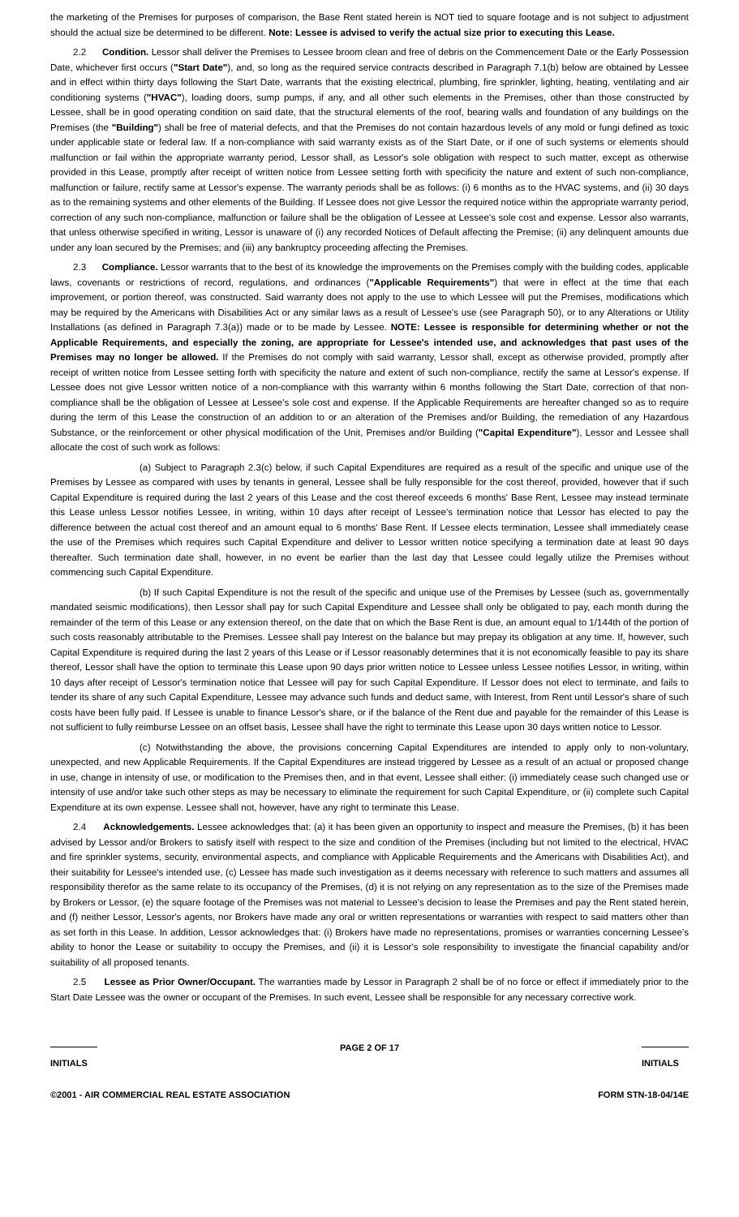the marketing of the Premises for purposes of comparison, the Base Rent stated herein is NOT tied to square footage and is not subject to adjustment should the actual size be determined to be different. Note: Lessee is advised to verify the actual size prior to executing this Lease.
2.2 Condition. Lessor shall deliver the Premises to Lessee broom clean and free of debris on the Commencement Date or the Early Possession Date, whichever first occurs ("Start Date"), and, so long as the required service contracts described in Paragraph 7.1(b) below are obtained by Lessee and in effect within thirty days following the Start Date, warrants that the existing electrical, plumbing, fire sprinkler, lighting, heating, ventilating and air conditioning systems ("HVAC"), loading doors, sump pumps, if any, and all other such elements in the Premises, other than those constructed by Lessee, shall be in good operating condition on said date, that the structural elements of the roof, bearing walls and foundation of any buildings on the Premises (the "Building") shall be free of material defects, and that the Premises do not contain hazardous levels of any mold or fungi defined as toxic under applicable state or federal law. If a non-compliance with said warranty exists as of the Start Date, or if one of such systems or elements should malfunction or fail within the appropriate warranty period, Lessor shall, as Lessor's sole obligation with respect to such matter, except as otherwise provided in this Lease, promptly after receipt of written notice from Lessee setting forth with specificity the nature and extent of such non-compliance, malfunction or failure, rectify same at Lessor's expense. The warranty periods shall be as follows: (i) 6 months as to the HVAC systems, and (ii) 30 days as to the remaining systems and other elements of the Building. If Lessee does not give Lessor the required notice within the appropriate warranty period, correction of any such non-compliance, malfunction or failure shall be the obligation of Lessee at Lessee's sole cost and expense. Lessor also warrants, that unless otherwise specified in writing, Lessor is unaware of (i) any recorded Notices of Default affecting the Premise; (ii) any delinquent amounts due under any loan secured by the Premises; and (iii) any bankruptcy proceeding affecting the Premises.
2.3 Compliance. Lessor warrants that to the best of its knowledge the improvements on the Premises comply with the building codes, applicable laws, covenants or restrictions of record, regulations, and ordinances ("Applicable Requirements") that were in effect at the time that each improvement, or portion thereof, was constructed. Said warranty does not apply to the use to which Lessee will put the Premises, modifications which may be required by the Americans with Disabilities Act or any similar laws as a result of Lessee's use (see Paragraph 50), or to any Alterations or Utility Installations (as defined in Paragraph 7.3(a)) made or to be made by Lessee. NOTE: Lessee is responsible for determining whether or not the Applicable Requirements, and especially the zoning, are appropriate for Lessee's intended use, and acknowledges that past uses of the Premises may no longer be allowed. If the Premises do not comply with said warranty, Lessor shall, except as otherwise provided, promptly after receipt of written notice from Lessee setting forth with specificity the nature and extent of such non-compliance, rectify the same at Lessor's expense. If Lessee does not give Lessor written notice of a non-compliance with this warranty within 6 months following the Start Date, correction of that non-compliance shall be the obligation of Lessee at Lessee's sole cost and expense. If the Applicable Requirements are hereafter changed so as to require during the term of this Lease the construction of an addition to or an alteration of the Premises and/or Building, the remediation of any Hazardous Substance, or the reinforcement or other physical modification of the Unit, Premises and/or Building ("Capital Expenditure"), Lessor and Lessee shall allocate the cost of such work as follows:
(a) Subject to Paragraph 2.3(c) below, if such Capital Expenditures are required as a result of the specific and unique use of the Premises by Lessee as compared with uses by tenants in general, Lessee shall be fully responsible for the cost thereof, provided, however that if such Capital Expenditure is required during the last 2 years of this Lease and the cost thereof exceeds 6 months' Base Rent, Lessee may instead terminate this Lease unless Lessor notifies Lessee, in writing, within 10 days after receipt of Lessee's termination notice that Lessor has elected to pay the difference between the actual cost thereof and an amount equal to 6 months' Base Rent. If Lessee elects termination, Lessee shall immediately cease the use of the Premises which requires such Capital Expenditure and deliver to Lessor written notice specifying a termination date at least 90 days thereafter. Such termination date shall, however, in no event be earlier than the last day that Lessee could legally utilize the Premises without commencing such Capital Expenditure.
(b) If such Capital Expenditure is not the result of the specific and unique use of the Premises by Lessee (such as, governmentally mandated seismic modifications), then Lessor shall pay for such Capital Expenditure and Lessee shall only be obligated to pay, each month during the remainder of the term of this Lease or any extension thereof, on the date that on which the Base Rent is due, an amount equal to 1/144th of the portion of such costs reasonably attributable to the Premises. Lessee shall pay Interest on the balance but may prepay its obligation at any time. If, however, such Capital Expenditure is required during the last 2 years of this Lease or if Lessor reasonably determines that it is not economically feasible to pay its share thereof, Lessor shall have the option to terminate this Lease upon 90 days prior written notice to Lessee unless Lessee notifies Lessor, in writing, within 10 days after receipt of Lessor's termination notice that Lessee will pay for such Capital Expenditure. If Lessor does not elect to terminate, and fails to tender its share of any such Capital Expenditure, Lessee may advance such funds and deduct same, with Interest, from Rent until Lessor's share of such costs have been fully paid. If Lessee is unable to finance Lessor's share, or if the balance of the Rent due and payable for the remainder of this Lease is not sufficient to fully reimburse Lessee on an offset basis, Lessee shall have the right to terminate this Lease upon 30 days written notice to Lessor.
(c) Notwithstanding the above, the provisions concerning Capital Expenditures are intended to apply only to non-voluntary, unexpected, and new Applicable Requirements. If the Capital Expenditures are instead triggered by Lessee as a result of an actual or proposed change in use, change in intensity of use, or modification to the Premises then, and in that event, Lessee shall either: (i) immediately cease such changed use or intensity of use and/or take such other steps as may be necessary to eliminate the requirement for such Capital Expenditure, or (ii) complete such Capital Expenditure at its own expense. Lessee shall not, however, have any right to terminate this Lease.
2.4 Acknowledgements. Lessee acknowledges that: (a) it has been given an opportunity to inspect and measure the Premises, (b) it has been advised by Lessor and/or Brokers to satisfy itself with respect to the size and condition of the Premises (including but not limited to the electrical, HVAC and fire sprinkler systems, security, environmental aspects, and compliance with Applicable Requirements and the Americans with Disabilities Act), and their suitability for Lessee's intended use, (c) Lessee has made such investigation as it deems necessary with reference to such matters and assumes all responsibility therefor as the same relate to its occupancy of the Premises, (d) it is not relying on any representation as to the size of the Premises made by Brokers or Lessor, (e) the square footage of the Premises was not material to Lessee's decision to lease the Premises and pay the Rent stated herein, and (f) neither Lessor, Lessor's agents, nor Brokers have made any oral or written representations or warranties with respect to said matters other than as set forth in this Lease. In addition, Lessor acknowledges that: (i) Brokers have made no representations, promises or warranties concerning Lessee's ability to honor the Lease or suitability to occupy the Premises, and (ii) it is Lessor's sole responsibility to investigate the financial capability and/or suitability of all proposed tenants.
2.5 Lessee as Prior Owner/Occupant. The warranties made by Lessor in Paragraph 2 shall be of no force or effect if immediately prior to the Start Date Lessee was the owner or occupant of the Premises. In such event, Lessee shall be responsible for any necessary corrective work.
INITIALS
PAGE 2 OF 17
INITIALS
©2001 - AIR COMMERCIAL REAL ESTATE ASSOCIATION FORM STN-18-04/14E